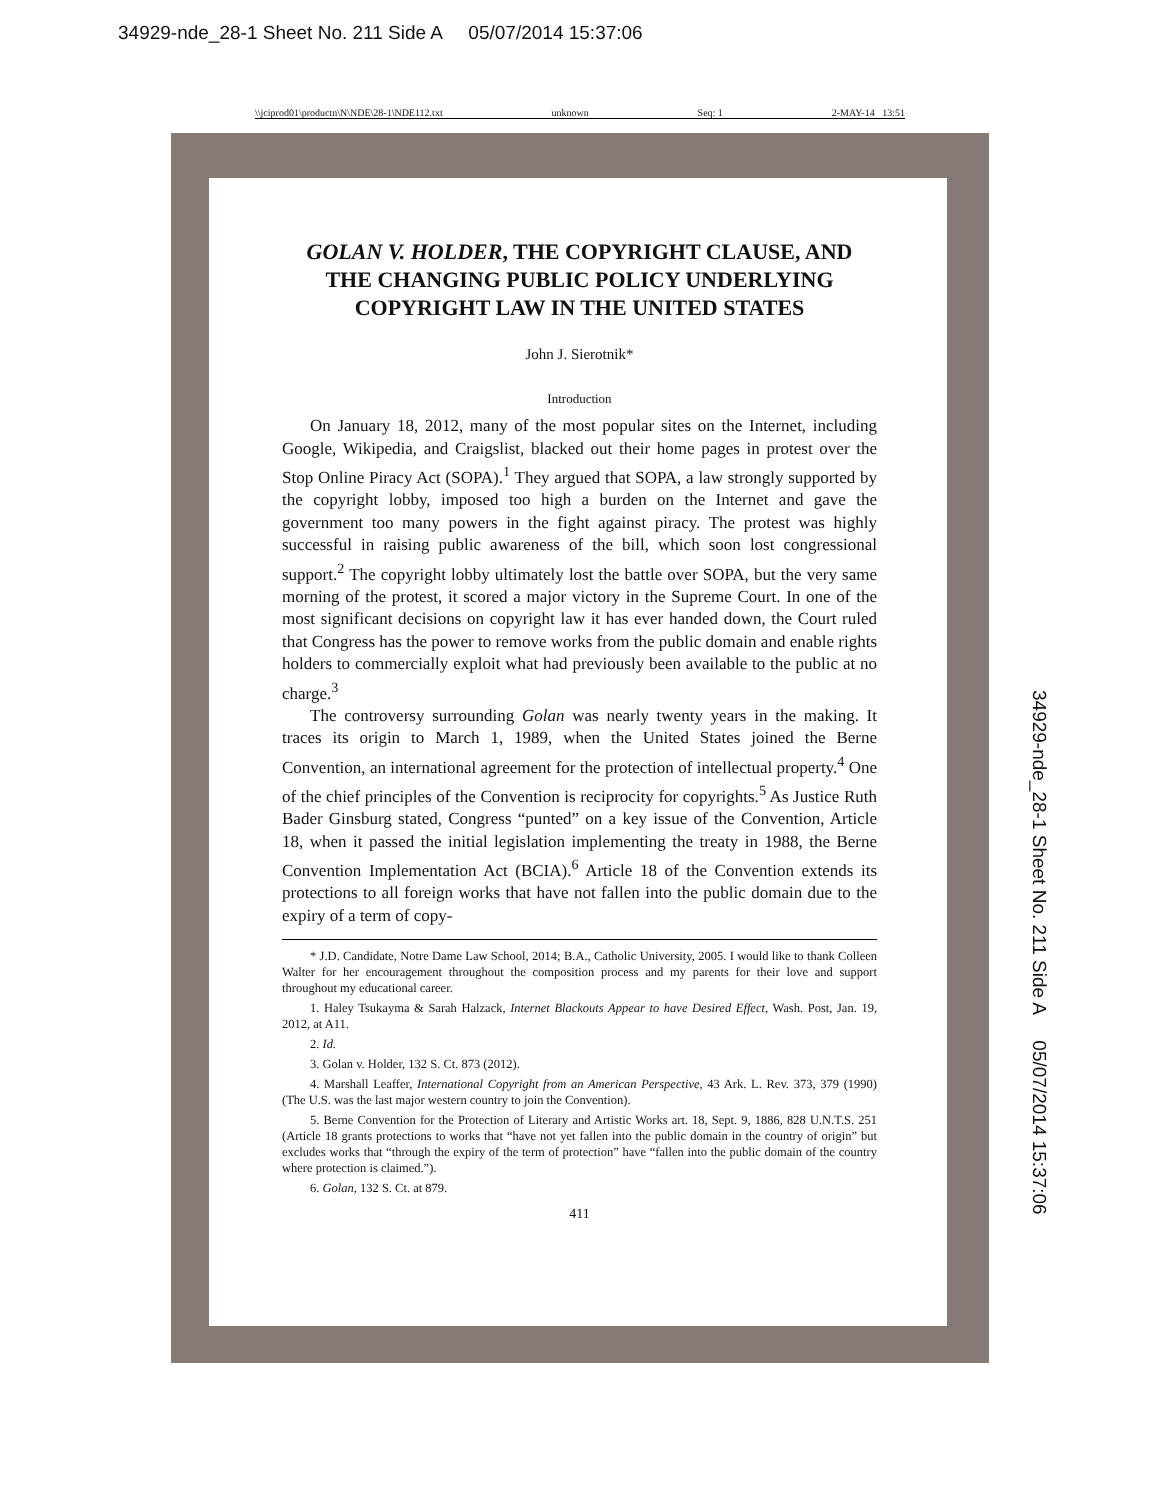34929-nde_28-1 Sheet No. 211 Side A 05/07/2014 15:37:06
\\jciprod01\productn\N\NDE\28-1\NDE112.txt unknown Seq: 1 2-MAY-14 13:51
GOLAN V. HOLDER, THE COPYRIGHT CLAUSE, AND THE CHANGING PUBLIC POLICY UNDERLYING COPYRIGHT LAW IN THE UNITED STATES
John J. Sierotnik*
Introduction
On January 18, 2012, many of the most popular sites on the Internet, including Google, Wikipedia, and Craigslist, blacked out their home pages in protest over the Stop Online Piracy Act (SOPA).<sup>1</sup> They argued that SOPA, a law strongly supported by the copyright lobby, imposed too high a burden on the Internet and gave the government too many powers in the fight against piracy. The protest was highly successful in raising public awareness of the bill, which soon lost congressional support.<sup>2</sup> The copyright lobby ultimately lost the battle over SOPA, but the very same morning of the protest, it scored a major victory in the Supreme Court. In one of the most significant decisions on copyright law it has ever handed down, the Court ruled that Congress has the power to remove works from the public domain and enable rights holders to commercially exploit what had previously been available to the public at no charge.<sup>3</sup>
The controversy surrounding Golan was nearly twenty years in the making. It traces its origin to March 1, 1989, when the United States joined the Berne Convention, an international agreement for the protection of intellectual property.<sup>4</sup> One of the chief principles of the Convention is reciprocity for copyrights.<sup>5</sup> As Justice Ruth Bader Ginsburg stated, Congress “punted” on a key issue of the Convention, Article 18, when it passed the initial legislation implementing the treaty in 1988, the Berne Convention Implementation Act (BCIA).<sup>6</sup> Article 18 of the Convention extends its protections to all foreign works that have not fallen into the public domain due to the expiry of a term of copy-
* J.D. Candidate, Notre Dame Law School, 2014; B.A., Catholic University, 2005. I would like to thank Colleen Walter for her encouragement throughout the composition process and my parents for their love and support throughout my educational career.
1. Haley Tsukayma & Sarah Halzack, Internet Blackouts Appear to have Desired Effect, Wash. Post, Jan. 19, 2012, at A11.
2. Id.
3. Golan v. Holder, 132 S. Ct. 873 (2012).
4. Marshall Leaffer, International Copyright from an American Perspective, 43 Ark. L. Rev. 373, 379 (1990) (The U.S. was the last major western country to join the Convention).
5. Berne Convention for the Protection of Literary and Artistic Works art. 18, Sept. 9, 1886, 828 U.N.T.S. 251 (Article 18 grants protections to works that “have not yet fallen into the public domain in the country of origin” but excludes works that “through the expiry of the term of protection” have “fallen into the public domain of the country where protection is claimed.”).
6. Golan, 132 S. Ct. at 879.
411
34929-nde_28-1 Sheet No. 211 Side A 05/07/2014 15:37:06